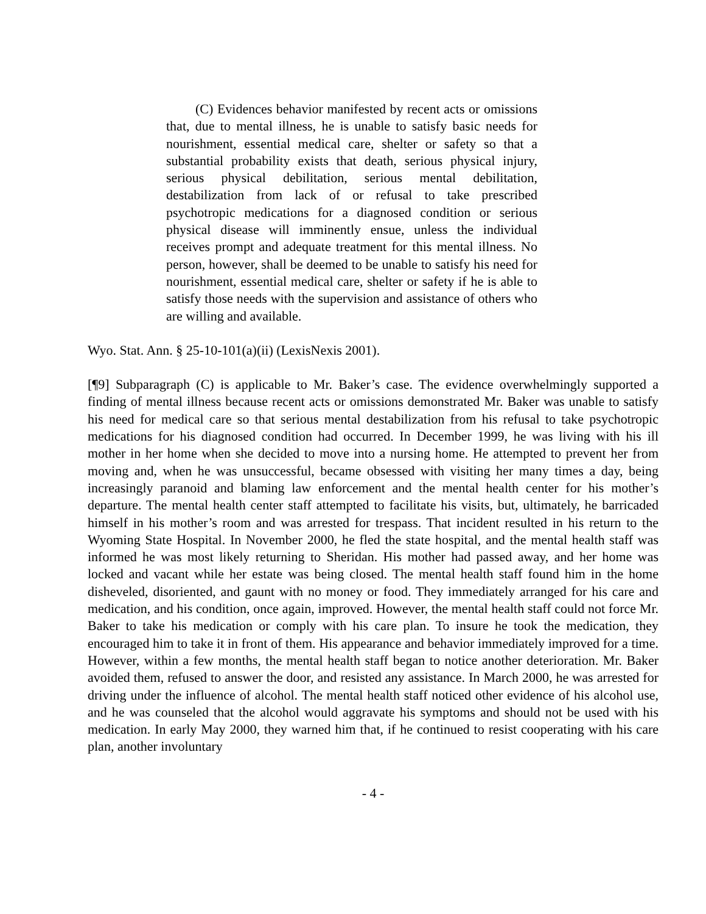(C) Evidences behavior manifested by recent acts or omissions that, due to mental illness, he is unable to satisfy basic needs for nourishment, essential medical care, shelter or safety so that a substantial probability exists that death, serious physical injury, serious physical debilitation, serious mental debilitation, destabilization from lack of or refusal to take prescribed psychotropic medications for a diagnosed condition or serious physical disease will imminently ensue, unless the individual receives prompt and adequate treatment for this mental illness. No person, however, shall be deemed to be unable to satisfy his need for nourishment, essential medical care, shelter or safety if he is able to satisfy those needs with the supervision and assistance of others who are willing and available.
Wyo. Stat. Ann. § 25-10-101(a)(ii) (LexisNexis 2001).
[¶9] Subparagraph (C) is applicable to Mr. Baker’s case. The evidence overwhelmingly supported a finding of mental illness because recent acts or omissions demonstrated Mr. Baker was unable to satisfy his need for medical care so that serious mental destabilization from his refusal to take psychotropic medications for his diagnosed condition had occurred. In December 1999, he was living with his ill mother in her home when she decided to move into a nursing home. He attempted to prevent her from moving and, when he was unsuccessful, became obsessed with visiting her many times a day, being increasingly paranoid and blaming law enforcement and the mental health center for his mother’s departure. The mental health center staff attempted to facilitate his visits, but, ultimately, he barricaded himself in his mother’s room and was arrested for trespass. That incident resulted in his return to the Wyoming State Hospital. In November 2000, he fled the state hospital, and the mental health staff was informed he was most likely returning to Sheridan. His mother had passed away, and her home was locked and vacant while her estate was being closed. The mental health staff found him in the home disheveled, disoriented, and gaunt with no money or food. They immediately arranged for his care and medication, and his condition, once again, improved. However, the mental health staff could not force Mr. Baker to take his medication or comply with his care plan. To insure he took the medication, they encouraged him to take it in front of them. His appearance and behavior immediately improved for a time. However, within a few months, the mental health staff began to notice another deterioration. Mr. Baker avoided them, refused to answer the door, and resisted any assistance. In March 2000, he was arrested for driving under the influence of alcohol. The mental health staff noticed other evidence of his alcohol use, and he was counseled that the alcohol would aggravate his symptoms and should not be used with his medication. In early May 2000, they warned him that, if he continued to resist cooperating with his care plan, another involuntary
- 4 -